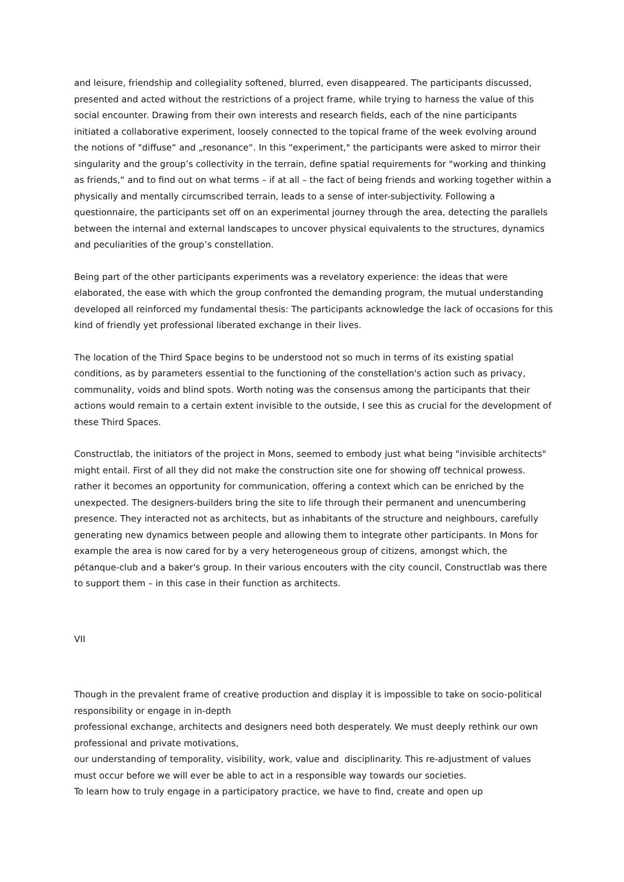and leisure, friendship and collegiality softened, blurred, even disappeared. The participants discussed, presented and acted without the restrictions of a project frame, while trying to harness the value of this social encounter. Drawing from their own interests and research fields, each of the nine participants initiated a collaborative experiment, loosely connected to the topical frame of the week evolving around the notions of "diffuse“ and „resonance“. In this "experiment," the participants were asked to mirror their singularity and the group’s collectivity in the terrain, define spatial requirements for "working and thinking as friends,“ and to find out on what terms – if at all – the fact of being friends and working together within a physically and mentally circumscribed terrain, leads to a sense of inter-subjectivity. Following a questionnaire, the participants set off on an experimental journey through the area, detecting the parallels between the internal and external landscapes to uncover physical equivalents to the structures, dynamics and peculiarities of the group’s constellation.
Being part of the other participants experiments was a revelatory experience: the ideas that were elaborated, the ease with which the group confronted the demanding program, the mutual understanding developed all reinforced my fundamental thesis: The participants acknowledge the lack of occasions for this kind of friendly yet professional liberated exchange in their lives.
The location of the Third Space begins to be understood not so much in terms of its existing spatial conditions, as by parameters essential to the functioning of the constellation's action such as privacy, communality, voids and blind spots. Worth noting was the consensus among the participants that their actions would remain to a certain extent invisible to the outside, I see this as crucial for the development of these Third Spaces.
Constructlab, the initiators of the project in Mons, seemed to embody just what being "invisible architects" might entail. First of all they did not make the construction site one for showing off technical prowess. rather it becomes an opportunity for communication, offering a context which can be enriched by the unexpected. The designers-builders bring the site to life through their permanent and unencumbering presence. They interacted not as architects, but as inhabitants of the structure and neighbours, carefully generating new dynamics between people and allowing them to integrate other participants. In Mons for example the area is now cared for by a very heterogeneous group of citizens, amongst which, the pétanque-club and a baker's group. In their various encouters with the city council, Constructlab was there to support them – in this case in their function as architects.
VII
Though in the prevalent frame of creative production and display it is impossible to take on socio-political responsibility or engage in in-depth
professional exchange, architects and designers need both desperately. We must deeply rethink our own professional and private motivations,
our understanding of temporality, visibility, work, value and disciplinarity. This re-adjustment of values must occur before we will ever be able to act in a responsible way towards our societies.
To learn how to truly engage in a participatory practice, we have to find, create and open up